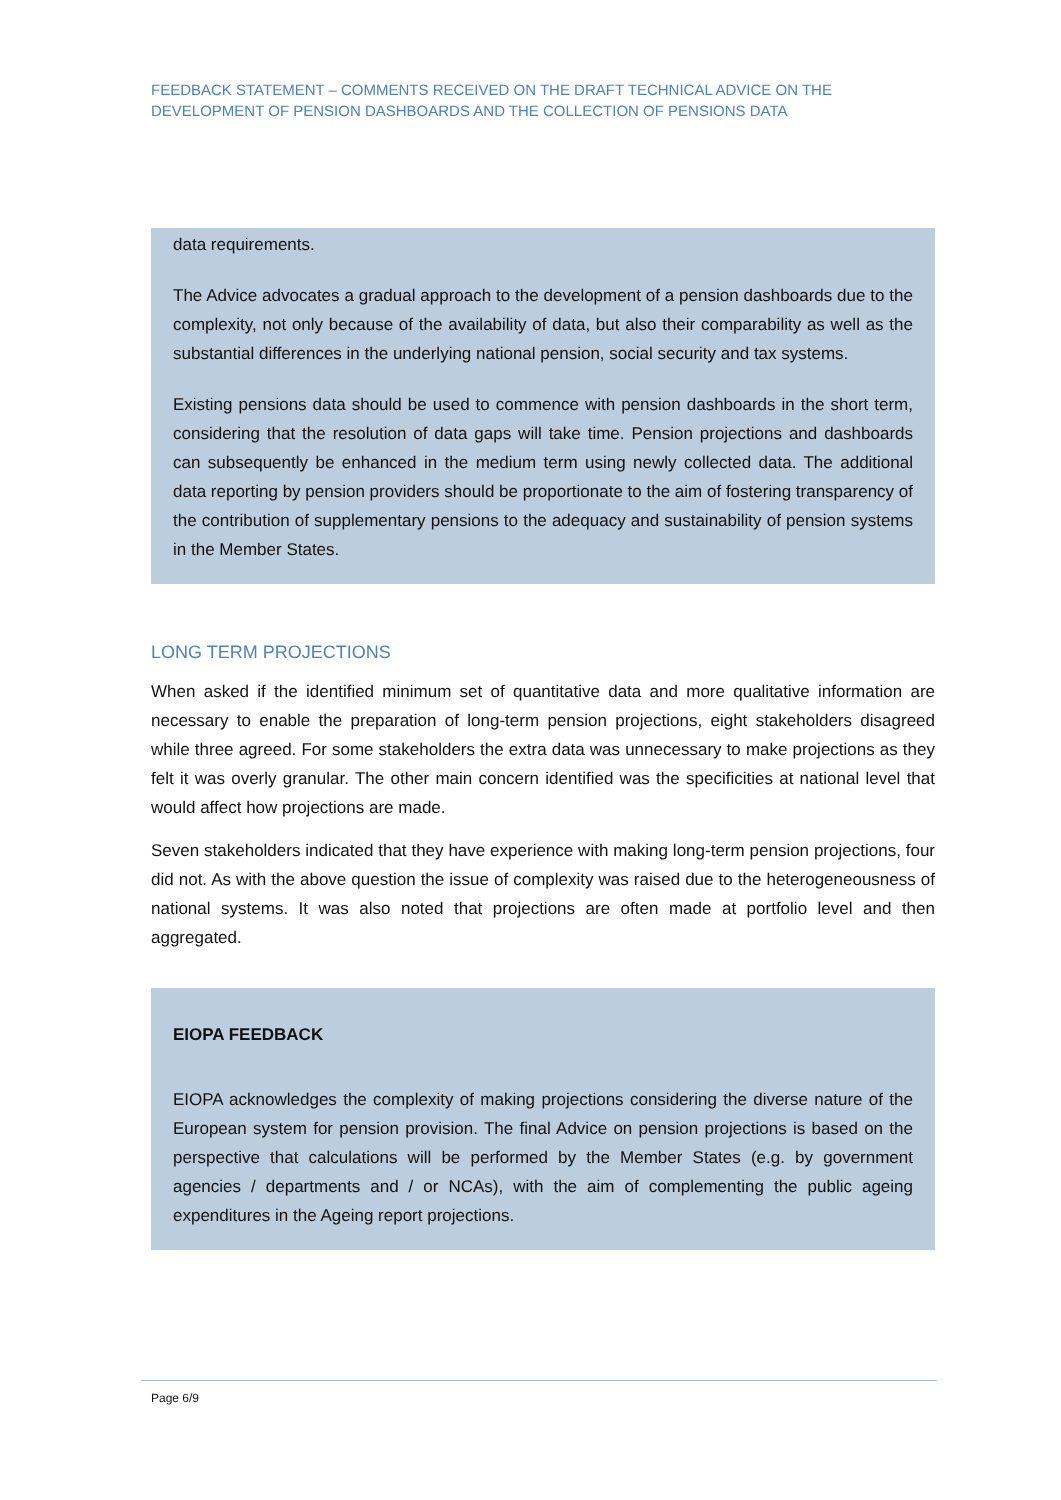FEEDBACK STATEMENT – COMMENTS RECEIVED ON THE DRAFT TECHNICAL ADVICE ON THE DEVELOPMENT OF PENSION DASHBOARDS AND THE COLLECTION OF PENSIONS DATA
data requirements.
The Advice advocates a gradual approach to the development of a pension dashboards due to the complexity, not only because of the availability of data, but also their comparability as well as the substantial differences in the underlying national pension, social security and tax systems.
Existing pensions data should be used to commence with pension dashboards in the short term, considering that the resolution of data gaps will take time. Pension projections and dashboards can subsequently be enhanced in the medium term using newly collected data. The additional data reporting by pension providers should be proportionate to the aim of fostering transparency of the contribution of supplementary pensions to the adequacy and sustainability of pension systems in the Member States.
LONG TERM PROJECTIONS
When asked if the identified minimum set of quantitative data and more qualitative information are necessary to enable the preparation of long-term pension projections, eight stakeholders disagreed while three agreed. For some stakeholders the extra data was unnecessary to make projections as they felt it was overly granular. The other main concern identified was the specificities at national level that would affect how projections are made.
Seven stakeholders indicated that they have experience with making long-term pension projections, four did not. As with the above question the issue of complexity was raised due to the heterogeneousness of national systems. It was also noted that projections are often made at portfolio level and then aggregated.
EIOPA FEEDBACK
EIOPA acknowledges the complexity of making projections considering the diverse nature of the European system for pension provision. The final Advice on pension projections is based on the perspective that calculations will be performed by the Member States (e.g. by government agencies / departments and / or NCAs), with the aim of complementing the public ageing expenditures in the Ageing report projections.
Page 6/9